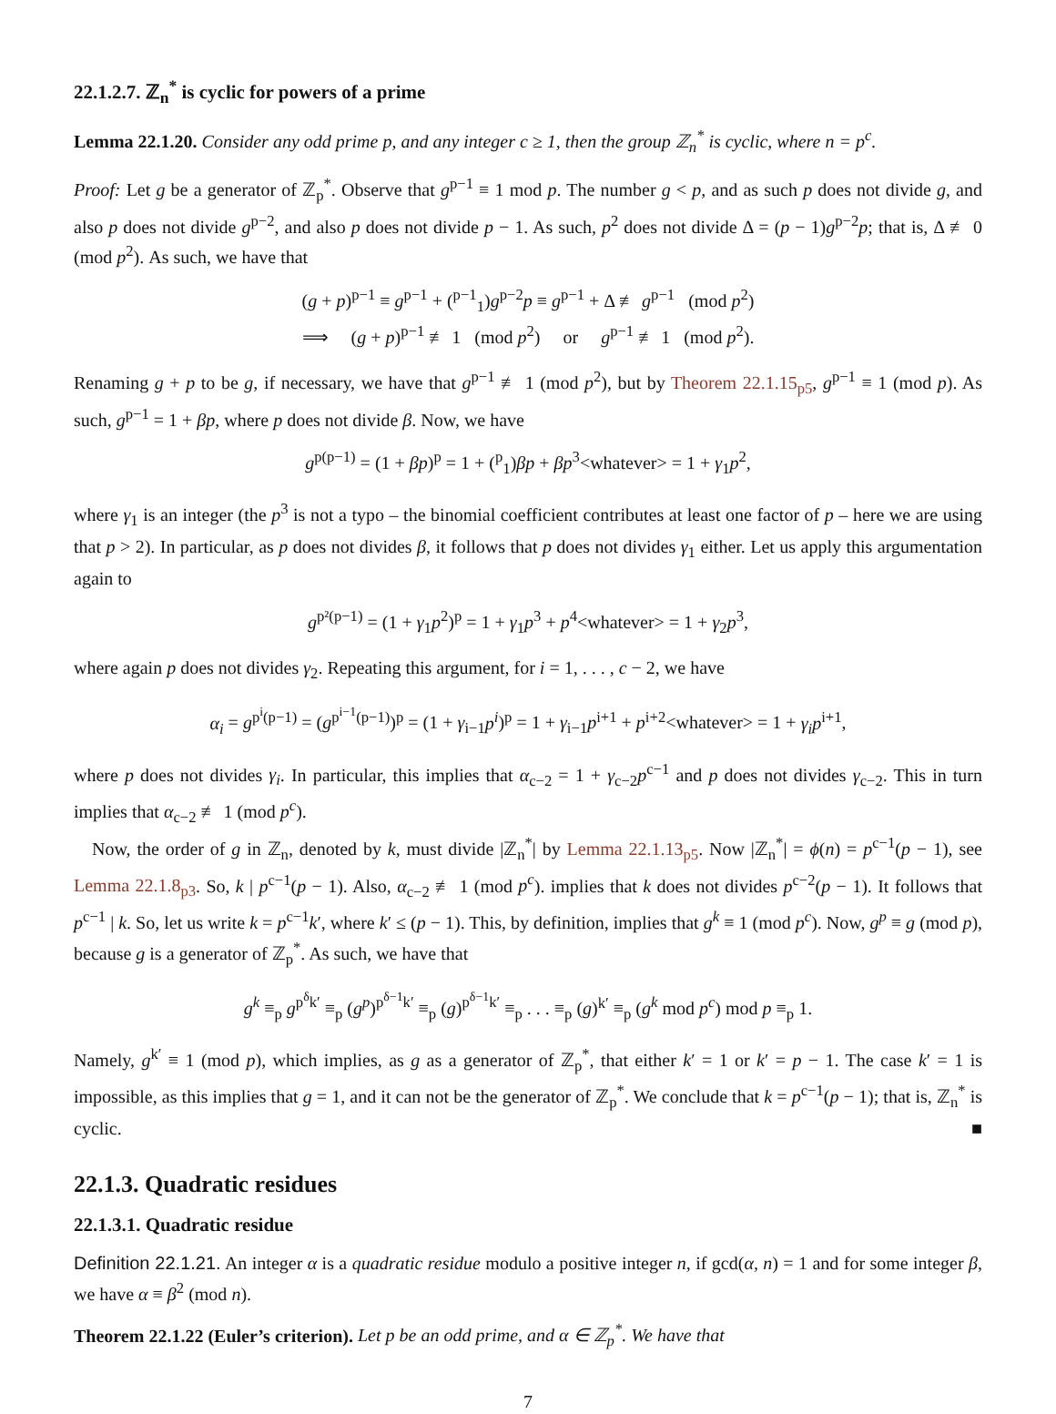22.1.2.7. ℤ<sub>n</sub><sup>*</sup> is cyclic for powers of a prime
Lemma 22.1.20. Consider any odd prime p, and any integer c ≥ 1, then the group ℤ<sub>n</sub><sup>*</sup> is cyclic, where n = p<sup>c</sup>.
Proof: Let g be a generator of ℤ<sub>p</sub><sup>*</sup>. Observe that g<sup>p−1</sup> ≡ 1 mod p. The number g < p, and as such p does not divide g, and also p does not divide g<sup>p−2</sup>, and also p does not divide p − 1. As such, p<sup>2</sup> does not divide Δ = (p − 1)g<sup>p−2</sup>p; that is, Δ ≢ 0 (mod p<sup>2</sup>). As such, we have that
(g + p)<sup>p−1</sup> ≡ g<sup>p−1</sup> + (<sup>p−1</sup><sub>1</sub>)g<sup>p−2</sup>p ≡ g<sup>p−1</sup> + Δ ≢ g<sup>p−1</sup> (mod p<sup>2</sup>)
⟹ (g + p)<sup>p−1</sup> ≢ 1 (mod p<sup>2</sup>) or g<sup>p−1</sup> ≢ 1 (mod p<sup>2</sup>).
Renaming g + p to be g, if necessary, we have that g<sup>p−1</sup> ≢ 1 (mod p<sup>2</sup>), but by Theorem 22.1.15<sub>p5</sub>, g<sup>p−1</sup> ≡ 1 (mod p). As such, g<sup>p−1</sup> = 1 + βp, where p does not divide β. Now, we have
g<sup>p(p−1)</sup> = (1 + βp)<sup>p</sup> = 1 + (<sup>p</sup><sub>1</sub>)βp + βp<sup>3</sup><whatever> = 1 + γ<sub>1</sub>p<sup>2</sup>,
where γ<sub>1</sub> is an integer (the p<sup>3</sup> is not a typo – the binomial coefficient contributes at least one factor of p – here we are using that p > 2). In particular, as p does not divides β, it follows that p does not divides γ<sub>1</sub> either. Let us apply this argumentation again to
g<sup>p²(p−1)</sup> = (1 + γ<sub>1</sub>p<sup>2</sup>)<sup>p</sup> = 1 + γ<sub>1</sub>p<sup>3</sup> + p<sup>4</sup><whatever> = 1 + γ<sub>2</sub>p<sup>3</sup>,
where again p does not divides γ<sub>2</sub>. Repeating this argument, for i = 1, . . . , c − 2, we have
α<sub>i</sub> = g<sup>p<sup>i</sup>(p−1)</sup> = (g<sup>p<sup>i−1</sup>(p−1)</sup>)<sup>p</sup> = (1 + γ<sub>i−1</sub>p<sup>i</sup>)<sup>p</sup> = 1 + γ<sub>i−1</sub>p<sup>i+1</sup> + p<sup>i+2</sup><whatever> = 1 + γ<sub>i</sub>p<sup>i+1</sup>,
where p does not divides γ<sub>i</sub>. In particular, this implies that α<sub>c−2</sub> = 1 + γ<sub>c−2</sub>p<sup>c−1</sup> and p does not divides γ<sub>c−2</sub>. This in turn implies that α<sub>c−2</sub> ≢ 1 (mod p<sup>c</sup>).
Now, the order of g in ℤ<sub>n</sub>, denoted by k, must divide |ℤ<sub>n</sub><sup>*</sup>| by Lemma 22.1.13<sub>p5</sub>. Now |ℤ<sub>n</sub><sup>*</sup>| = ϕ(n) = p<sup>c−1</sup>(p − 1), see Lemma 22.1.8<sub>p3</sub>. So, k | p<sup>c−1</sup>(p − 1). Also, α<sub>c−2</sub> ≢ 1 (mod p<sup>c</sup>). implies that k does not divides p<sup>c−2</sup>(p − 1). It follows that p<sup>c−1</sup> | k. So, let us write k = p<sup>c−1</sup>k′, where k′ ≤ (p − 1). This, by definition, implies that g<sup>k</sup> ≡ 1 (mod p<sup>c</sup>). Now, g<sup>p</sup> ≡ g (mod p), because g is a generator of ℤ<sub>p</sub><sup>*</sup>. As such, we have that
g<sup>k</sup> ≡<sub>p</sub> g<sup>p<sup>δ</sup>k′</sup> ≡<sub>p</sub> (g<sup>p</sup>)<sup>p<sup>δ−1</sup>k′</sup> ≡<sub>p</sub> (g)<sup>p<sup>δ−1</sup>k′</sup> ≡<sub>p</sub> . . . ≡<sub>p</sub> (g)<sup>k′</sup> ≡<sub>p</sub> (g<sup>k</sup> mod p<sup>c</sup>) mod p ≡<sub>p</sub> 1.
Namely, g<sup>k′</sup> ≡ 1 (mod p), which implies, as g as a generator of ℤ<sub>p</sub><sup>*</sup>, that either k′ = 1 or k′ = p − 1. The case k′ = 1 is impossible, as this implies that g = 1, and it can not be the generator of ℤ<sub>p</sub><sup>*</sup>. We conclude that k = p<sup>c−1</sup>(p − 1); that is, ℤ<sub>n</sub><sup>*</sup> is cyclic. ■
22.1.3. Quadratic residues
22.1.3.1. Quadratic residue
Definition 22.1.21. An integer α is a quadratic residue modulo a positive integer n, if gcd(α, n) = 1 and for some integer β, we have α ≡ β<sup>2</sup> (mod n).
Theorem 22.1.22 (Euler’s criterion). Let p be an odd prime, and α ∈ ℤ<sub>p</sub><sup>*</sup>. We have that
7